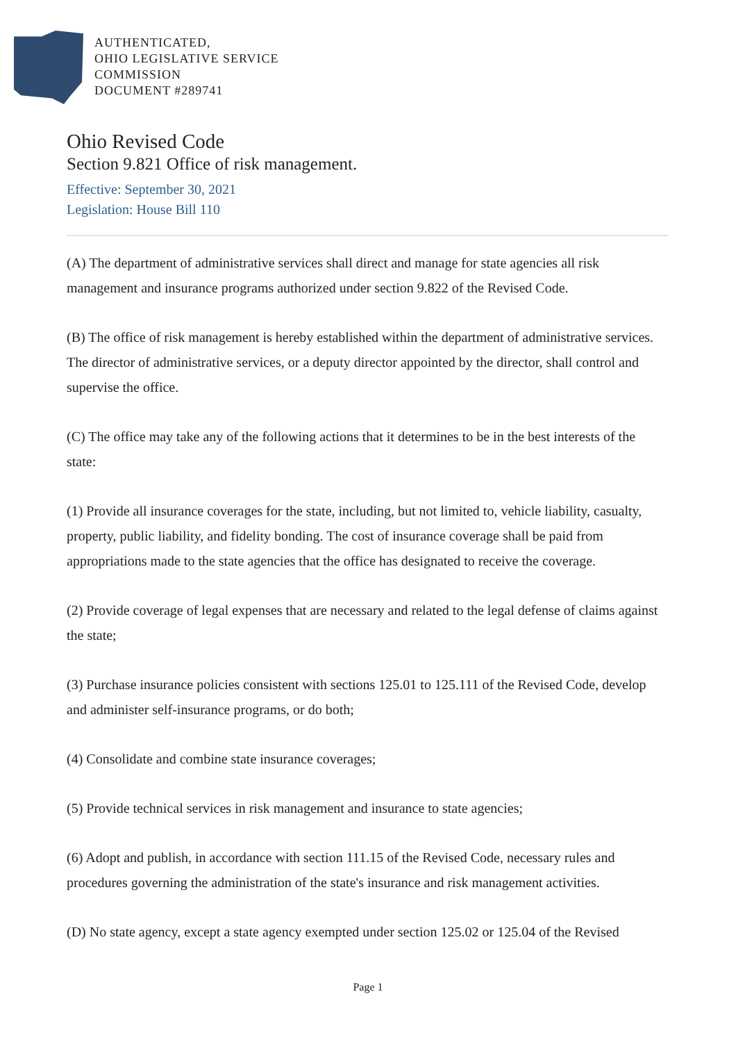AUTHENTICATED,
OHIO LEGISLATIVE SERVICE
COMMISSION
DOCUMENT #289741
Ohio Revised Code
Section 9.821 Office of risk management.
Effective: September 30, 2021
Legislation: House Bill 110
(A) The department of administrative services shall direct and manage for state agencies all risk management and insurance programs authorized under section 9.822 of the Revised Code.
(B) The office of risk management is hereby established within the department of administrative services. The director of administrative services, or a deputy director appointed by the director, shall control and supervise the office.
(C) The office may take any of the following actions that it determines to be in the best interests of the state:
(1) Provide all insurance coverages for the state, including, but not limited to, vehicle liability, casualty, property, public liability, and fidelity bonding. The cost of insurance coverage shall be paid from appropriations made to the state agencies that the office has designated to receive the coverage.
(2) Provide coverage of legal expenses that are necessary and related to the legal defense of claims against the state;
(3) Purchase insurance policies consistent with sections 125.01 to 125.111 of the Revised Code, develop and administer self-insurance programs, or do both;
(4) Consolidate and combine state insurance coverages;
(5) Provide technical services in risk management and insurance to state agencies;
(6) Adopt and publish, in accordance with section 111.15 of the Revised Code, necessary rules and procedures governing the administration of the state's insurance and risk management activities.
(D) No state agency, except a state agency exempted under section 125.02 or 125.04 of the Revised
Page 1